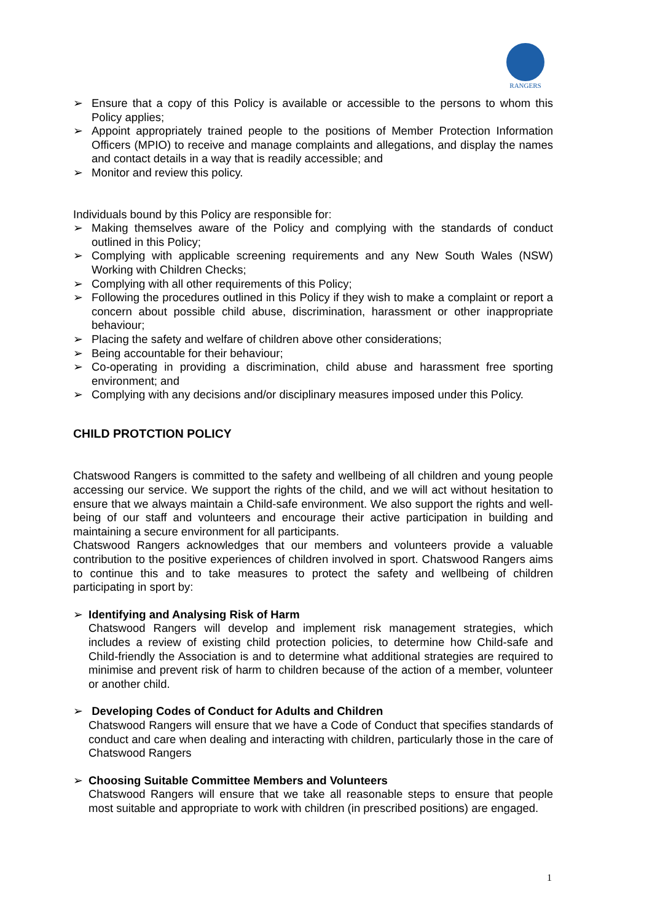RANGERS
➢ Ensure that a copy of this Policy is available or accessible to the persons to whom this Policy applies;
➢ Appoint appropriately trained people to the positions of Member Protection Information Officers (MPIO) to receive and manage complaints and allegations, and display the names and contact details in a way that is readily accessible; and
➢ Monitor and review this policy.
Individuals bound by this Policy are responsible for:
➢ Making themselves aware of the Policy and complying with the standards of conduct outlined in this Policy;
➢ Complying with applicable screening requirements and any New South Wales (NSW) Working with Children Checks;
➢ Complying with all other requirements of this Policy;
➢ Following the procedures outlined in this Policy if they wish to make a complaint or report a concern about possible child abuse, discrimination, harassment or other inappropriate behaviour;
➢ Placing the safety and welfare of children above other considerations;
➢ Being accountable for their behaviour;
➢ Co-operating in providing a discrimination, child abuse and harassment free sporting environment; and
➢ Complying with any decisions and/or disciplinary measures imposed under this Policy.
CHILD PROTCTION POLICY
Chatswood Rangers is committed to the safety and wellbeing of all children and young people accessing our service. We support the rights of the child, and we will act without hesitation to ensure that we always maintain a Child-safe environment. We also support the rights and well-being of our staff and volunteers and encourage their active participation in building and maintaining a secure environment for all participants.
Chatswood Rangers acknowledges that our members and volunteers provide a valuable contribution to the positive experiences of children involved in sport. Chatswood Rangers aims to continue this and to take measures to protect the safety and wellbeing of children participating in sport by:
➢ Identifying and Analysing Risk of Harm
Chatswood Rangers will develop and implement risk management strategies, which includes a review of existing child protection policies, to determine how Child-safe and Child-friendly the Association is and to determine what additional strategies are required to minimise and prevent risk of harm to children because of the action of a member, volunteer or another child.
➢ Developing Codes of Conduct for Adults and Children
Chatswood Rangers will ensure that we have a Code of Conduct that specifies standards of conduct and care when dealing and interacting with children, particularly those in the care of Chatswood Rangers
➢ Choosing Suitable Committee Members and Volunteers
Chatswood Rangers will ensure that we take all reasonable steps to ensure that people most suitable and appropriate to work with children (in prescribed positions) are engaged.
1